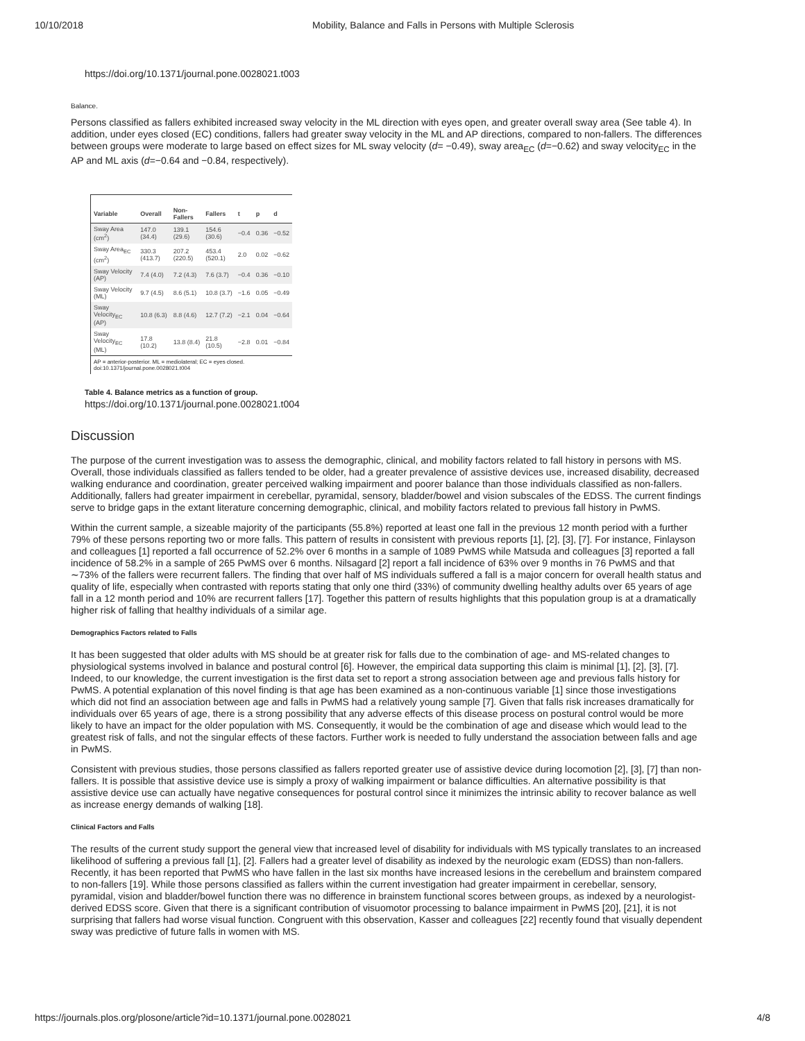10/10/2018 Mobility, Balance and Falls in Persons with Multiple Sclerosis
https://doi.org/10.1371/journal.pone.0028021.t003
Balance.
Persons classified as fallers exhibited increased sway velocity in the ML direction with eyes open, and greater overall sway area (See table 4). In addition, under eyes closed (EC) conditions, fallers had greater sway velocity in the ML and AP directions, compared to non-fallers. The differences between groups were moderate to large based on effect sizes for ML sway velocity (d= −0.49), sway area<sub>EC</sub> (d=−0.62) and sway velocity<sub>EC</sub> in the AP and ML axis (d=−0.64 and −0.84, respectively).
| Variable | Overall | Non-Fallers | Fallers | t | p | d |
| --- | --- | --- | --- | --- | --- | --- |
| Sway Area (cm<sup>2</sup>) | 147.0 (34.4) | 139.1 (29.6) | 154.6 (30.6) | −0.4 | 0.36 | −0.52 |
| Sway Area<sub>EC</sub> (cm<sup>2</sup>) | 330.3 (413.7) | 207.2 (220.5) | 453.4 (520.1) | 2.0 | 0.02 | −0.62 |
| Sway Velocity (AP) | 7.4 (4.0) | 7.2 (4.3) | 7.6 (3.7) | −0.4 | 0.36 | −0.10 |
| Sway Velocity (ML) | 9.7 (4.5) | 8.6 (5.1) | 10.8 (3.7) | −1.6 | 0.05 | −0.49 |
| Sway Velocity<sub>EC</sub> (AP) | 10.8 (6.3) | 8.8 (4.6) | 12.7 (7.2) | −2.1 | 0.04 | −0.64 |
| Sway Velocity<sub>EC</sub> (ML) | 17.8 (10.2) | 13.8 (8.4) | 21.8 (10.5) | −2.8 | 0.01 | −0.84 |
AP = anterior-posterior. ML = mediolateral; EC = eyes closed.
doi:10.1371/journal.pone.0028021.t004
Table 4. Balance metrics as a function of group.
https://doi.org/10.1371/journal.pone.0028021.t004
Discussion
The purpose of the current investigation was to assess the demographic, clinical, and mobility factors related to fall history in persons with MS. Overall, those individuals classified as fallers tended to be older, had a greater prevalence of assistive devices use, increased disability, decreased walking endurance and coordination, greater perceived walking impairment and poorer balance than those individuals classified as non-fallers. Additionally, fallers had greater impairment in cerebellar, pyramidal, sensory, bladder/bowel and vision subscales of the EDSS. The current findings serve to bridge gaps in the extant literature concerning demographic, clinical, and mobility factors related to previous fall history in PwMS.
Within the current sample, a sizeable majority of the participants (55.8%) reported at least one fall in the previous 12 month period with a further 79% of these persons reporting two or more falls. This pattern of results in consistent with previous reports [1], [2], [3], [7]. For instance, Finlayson and colleagues [1] reported a fall occurrence of 52.2% over 6 months in a sample of 1089 PwMS while Matsuda and colleagues [3] reported a fall incidence of 58.2% in a sample of 265 PwMS over 6 months. Nilsagard [2] report a fall incidence of 63% over 9 months in 76 PwMS and that ∼73% of the fallers were recurrent fallers. The finding that over half of MS individuals suffered a fall is a major concern for overall health status and quality of life, especially when contrasted with reports stating that only one third (33%) of community dwelling healthy adults over 65 years of age fall in a 12 month period and 10% are recurrent fallers [17]. Together this pattern of results highlights that this population group is at a dramatically higher risk of falling that healthy individuals of a similar age.
Demographics Factors related to Falls
It has been suggested that older adults with MS should be at greater risk for falls due to the combination of age- and MS-related changes to physiological systems involved in balance and postural control [6]. However, the empirical data supporting this claim is minimal [1], [2], [3], [7]. Indeed, to our knowledge, the current investigation is the first data set to report a strong association between age and previous falls history for PwMS. A potential explanation of this novel finding is that age has been examined as a non-continuous variable [1] since those investigations which did not find an association between age and falls in PwMS had a relatively young sample [7]. Given that falls risk increases dramatically for individuals over 65 years of age, there is a strong possibility that any adverse effects of this disease process on postural control would be more likely to have an impact for the older population with MS. Consequently, it would be the combination of age and disease which would lead to the greatest risk of falls, and not the singular effects of these factors. Further work is needed to fully understand the association between falls and age in PwMS.
Consistent with previous studies, those persons classified as fallers reported greater use of assistive device during locomotion [2], [3], [7] than non-fallers. It is possible that assistive device use is simply a proxy of walking impairment or balance difficulties. An alternative possibility is that assistive device use can actually have negative consequences for postural control since it minimizes the intrinsic ability to recover balance as well as increase energy demands of walking [18].
Clinical Factors and Falls
The results of the current study support the general view that increased level of disability for individuals with MS typically translates to an increased likelihood of suffering a previous fall [1], [2]. Fallers had a greater level of disability as indexed by the neurologic exam (EDSS) than non-fallers. Recently, it has been reported that PwMS who have fallen in the last six months have increased lesions in the cerebellum and brainstem compared to non-fallers [19]. While those persons classified as fallers within the current investigation had greater impairment in cerebellar, sensory, pyramidal, vision and bladder/bowel function there was no difference in brainstem functional scores between groups, as indexed by a neurologist-derived EDSS score. Given that there is a significant contribution of visuomotor processing to balance impairment in PwMS [20], [21], it is not surprising that fallers had worse visual function. Congruent with this observation, Kasser and colleagues [22] recently found that visually dependent sway was predictive of future falls in women with MS.
https://journals.plos.org/plosone/article?id=10.1371/journal.pone.0028021 4/8